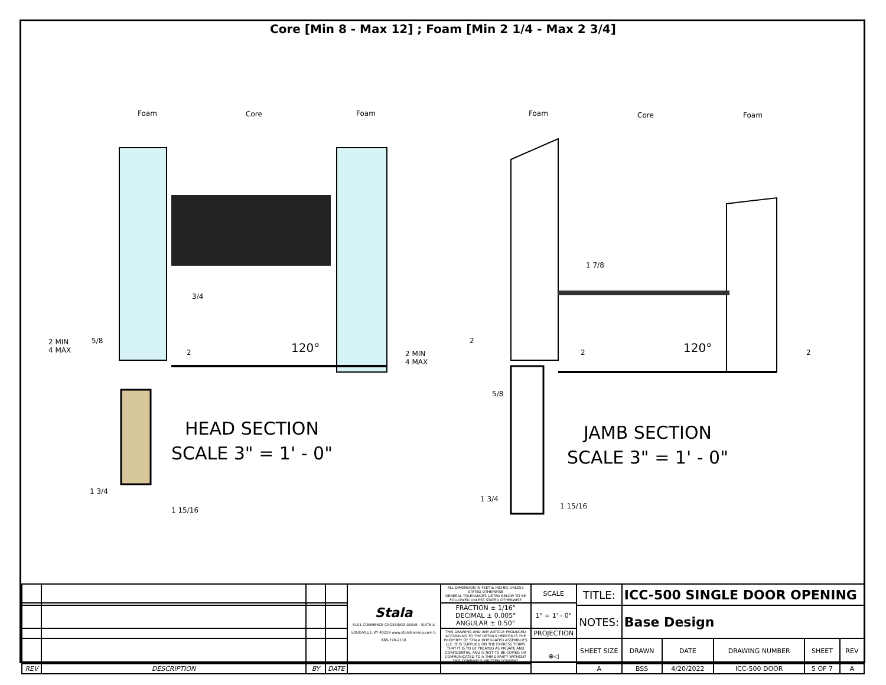Core [Min 8 - Max 12] ; Foam [Min 2 1/4 - Max 2 3/4]
Foam Core Foam Foam Core Foam
3/4
1 7/8
2 MIN
4 MAX
5/8
2 120°
2 MIN
4 MAX
2
5/8
2 120° 2
HEAD SECTION
SCALE 3" = 1' - 0"
JAMB SECTION
SCALE 3" = 1' - 0"
1 3/4
1 15/16
1 3/4
1 15/16
| | | | | Stala 5101 COMMERCE CROSSINGS DRIVE - SUITE A LOUISVILLE, KY 40229 www.stalaframing.com t: 888-779-2118 | ALL DIMENSION IN FEET & INCHES UNLESS STATED OTHERWISE GENERAL TOLERANCES LISTED BELOW TO BE FOLLOWED UNLESS STATED OTHERWISE | SCALE | TITLE: | ICC-500 SINGLE DOOR OPENING | | | | |
| | | | | | FRACTION ± 1/16" DECIMAL ± 0.005" ANGULAR ± 0.50° | 1" = 1' - 0" | | | | | | |
| | | | | | | | NOTES: | Base Design | | | | |
| | | | | | THIS DRAWING AND ANY ARTICLE PRODUCED ACCORDING TO THE DETAILS HEREON IS THE PROPERTY OF STALA INTEGRATED ASSEMBLIES LLC. IT IS SUPPLIED ON THE EXPRESS TERMS THAT IT IS TO BE TREATED AS PRIVATE AND CONFIDENTIAL AND IS NOT TO BE COPIED OR COMMUNICATED TO A THIRD PARTY WITHOUT THIS COMPANY'S WRITTEN CONSENT. | PROJECTION | | | | | | |
| | | | | | | ⊕◁ | SHEET SIZE | DRAWN | DATE | DRAWING NUMBER | SHEET | REV |
| REV | DESCRIPTION | BY | DATE | | | | A | BSS | 4/20/2022 | ICC-500 DOOR | 5 OF 7 | A |